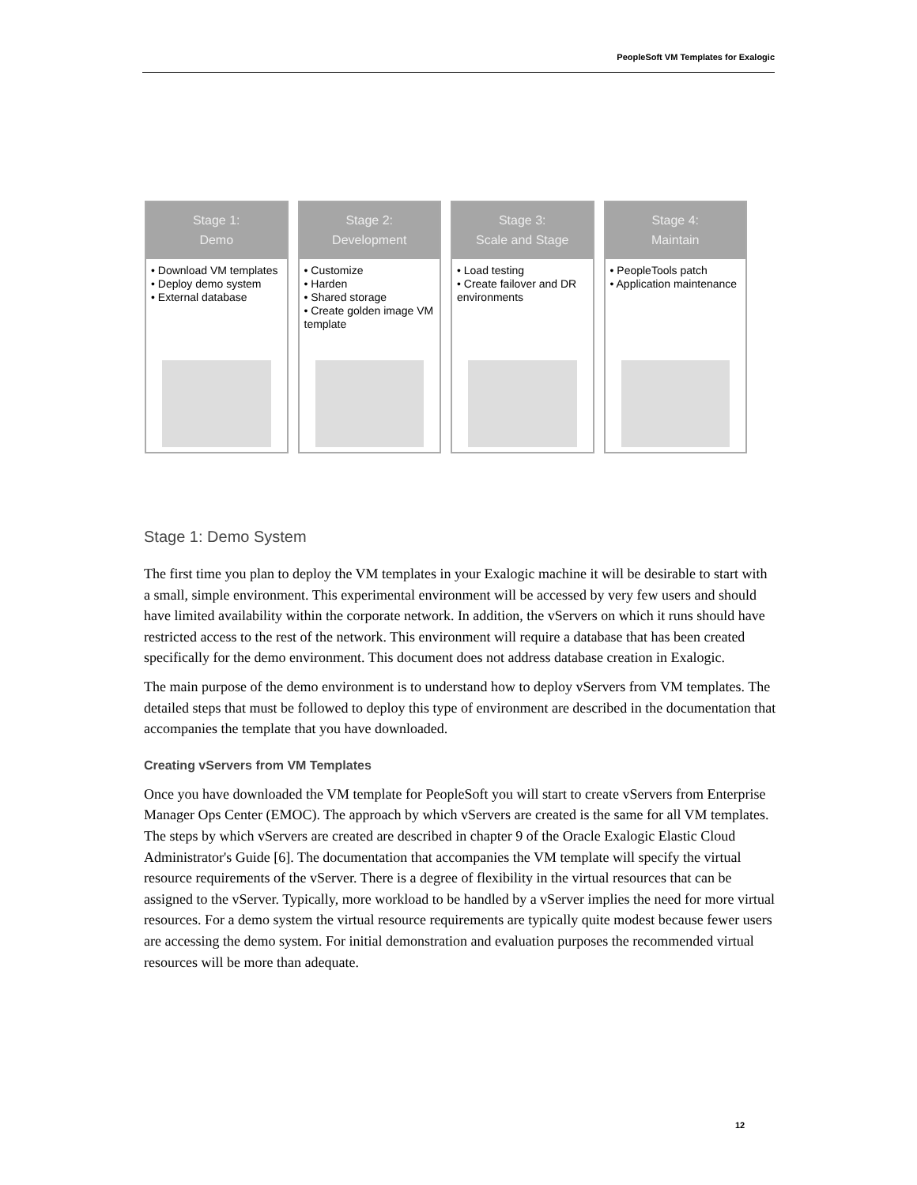PeopleSoft VM Templates for Exalogic
Stage 1:
Demo
• Download VM templates
• Deploy demo system
• External database
Stage 2:
Development
• Customize
• Harden
• Shared storage
• Create golden image VM template
Stage 3:
Scale and Stage
• Load testing
• Create failover and DR environments
Stage 4:
Maintain
• PeopleTools patch
• Application maintenance
Stage 1: Demo System
The first time you plan to deploy the VM templates in your Exalogic machine it will be desirable to start with a small, simple environment. This experimental environment will be accessed by very few users and should have limited availability within the corporate network. In addition, the vServers on which it runs should have restricted access to the rest of the network. This environment will require a database that has been created specifically for the demo environment. This document does not address database creation in Exalogic.
The main purpose of the demo environment is to understand how to deploy vServers from VM templates. The detailed steps that must be followed to deploy this type of environment are described in the documentation that accompanies the template that you have downloaded.
Creating vServers from VM Templates
Once you have downloaded the VM template for PeopleSoft you will start to create vServers from Enterprise Manager Ops Center (EMOC). The approach by which vServers are created is the same for all VM templates. The steps by which vServers are created are described in chapter 9 of the Oracle Exalogic Elastic Cloud Administrator's Guide [6]. The documentation that accompanies the VM template will specify the virtual resource requirements of the vServer. There is a degree of flexibility in the virtual resources that can be assigned to the vServer. Typically, more workload to be handled by a vServer implies the need for more virtual resources. For a demo system the virtual resource requirements are typically quite modest because fewer users are accessing the demo system. For initial demonstration and evaluation purposes the recommended virtual resources will be more than adequate.
12